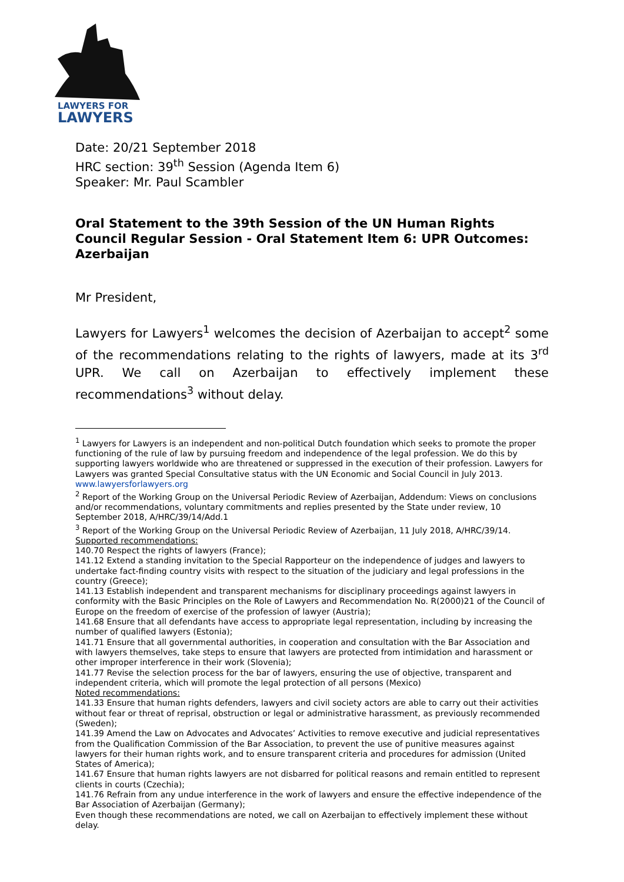LAWYERS FOR
LAWYERS
Date: 20/21 September 2018
HRC section: 39<sup>th</sup> Session (Agenda Item 6)
Speaker: Mr. Paul Scambler
Oral Statement to the 39th Session of the UN Human Rights Council Regular Session - Oral Statement Item 6: UPR Outcomes: Azerbaijan
Mr President,
Lawyers for Lawyers<sup>1</sup> welcomes the decision of Azerbaijan to accept<sup>2</sup> some of the recommendations relating to the rights of lawyers, made at its 3<sup>rd</sup> UPR. We call on Azerbaijan to effectively implement these recommendations<sup>3</sup> without delay.
<sup>1</sup> Lawyers for Lawyers is an independent and non-political Dutch foundation which seeks to promote the proper functioning of the rule of law by pursuing freedom and independence of the legal profession. We do this by supporting lawyers worldwide who are threatened or suppressed in the execution of their profession. Lawyers for Lawyers was granted Special Consultative status with the UN Economic and Social Council in July 2013. www.lawyersforlawyers.org
<sup>2</sup> Report of the Working Group on the Universal Periodic Review of Azerbaijan, Addendum: Views on conclusions and/or recommendations, voluntary commitments and replies presented by the State under review, 10 September 2018, A/HRC/39/14/Add.1
<sup>3</sup> Report of the Working Group on the Universal Periodic Review of Azerbaijan, 11 July 2018, A/HRC/39/14.
Supported recommendations:
140.70 Respect the rights of lawyers (France);
141.12 Extend a standing invitation to the Special Rapporteur on the independence of judges and lawyers to undertake fact-finding country visits with respect to the situation of the judiciary and legal professions in the country (Greece);
141.13 Establish independent and transparent mechanisms for disciplinary proceedings against lawyers in conformity with the Basic Principles on the Role of Lawyers and Recommendation No. R(2000)21 of the Council of Europe on the freedom of exercise of the profession of lawyer (Austria);
141.68 Ensure that all defendants have access to appropriate legal representation, including by increasing the number of qualified lawyers (Estonia);
141.71 Ensure that all governmental authorities, in cooperation and consultation with the Bar Association and with lawyers themselves, take steps to ensure that lawyers are protected from intimidation and harassment or other improper interference in their work (Slovenia);
141.77 Revise the selection process for the bar of lawyers, ensuring the use of objective, transparent and independent criteria, which will promote the legal protection of all persons (Mexico)
Noted recommendations:
141.33 Ensure that human rights defenders, lawyers and civil society actors are able to carry out their activities without fear or threat of reprisal, obstruction or legal or administrative harassment, as previously recommended (Sweden);
141.39 Amend the Law on Advocates and Advocates’ Activities to remove executive and judicial representatives from the Qualification Commission of the Bar Association, to prevent the use of punitive measures against lawyers for their human rights work, and to ensure transparent criteria and procedures for admission (United States of America);
141.67 Ensure that human rights lawyers are not disbarred for political reasons and remain entitled to represent clients in courts (Czechia);
141.76 Refrain from any undue interference in the work of lawyers and ensure the effective independence of the Bar Association of Azerbaijan (Germany);
Even though these recommendations are noted, we call on Azerbaijan to effectively implement these without delay.